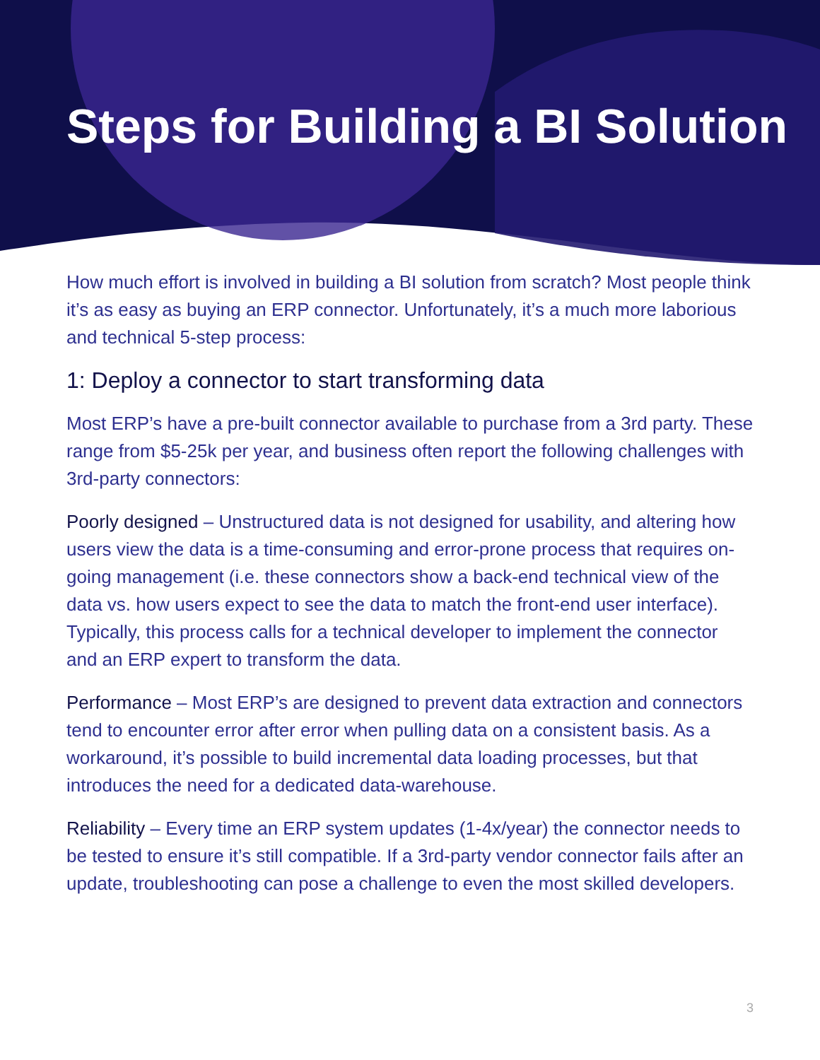Steps for Building a BI Solution
How much effort is involved in building a BI solution from scratch? Most people think it’s as easy as buying an ERP connector. Unfortunately, it’s a much more laborious and technical 5-step process:
1: Deploy a connector to start transforming data
Most ERP’s have a pre-built connector available to purchase from a 3rd party. These range from $5-25k per year, and business often report the following challenges with 3rd-party connectors:
Poorly designed – Unstructured data is not designed for usability, and altering how users view the data is a time-consuming and error-prone process that requires on-going management (i.e. these connectors show a back-end technical view of the data vs. how users expect to see the data to match the front-end user interface). Typically, this process calls for a technical developer to implement the connector and an ERP expert to transform the data.
Performance – Most ERP’s are designed to prevent data extraction and connectors tend to encounter error after error when pulling data on a consistent basis. As a workaround, it’s possible to build incremental data loading processes, but that introduces the need for a dedicated data-warehouse.
Reliability – Every time an ERP system updates (1-4x/year) the connector needs to be tested to ensure it’s still compatible. If a 3rd-party vendor connector fails after an update, troubleshooting can pose a challenge to even the most skilled developers.
3